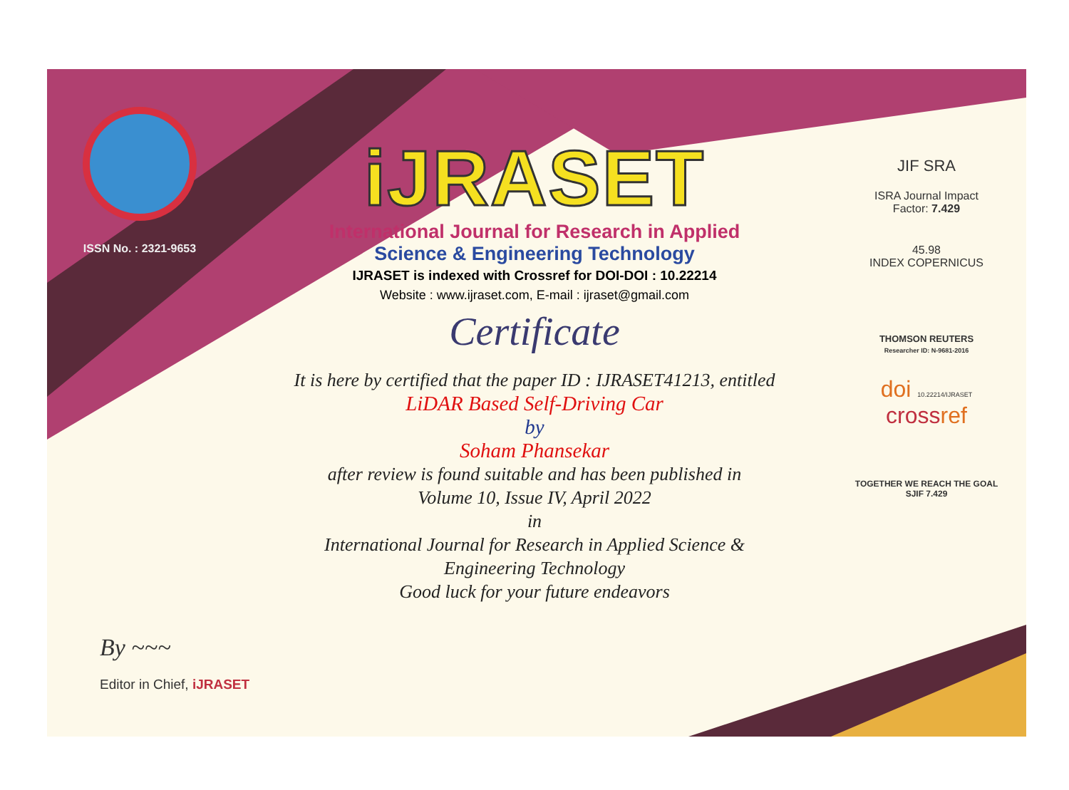ISSN No. : 2321-9653
iJRASET
International Journal for Research in Applied
Science & Engineering Technology
IJRASET is indexed with Crossref for DOI-DOI : 10.22214
Website : www.ijraset.com, E-mail : ijraset@gmail.com
Certificate
It is here by certified that the paper ID : IJRASET41213, entitled
LiDAR Based Self-Driving Car
by
Soham Phansekar
after review is found suitable and has been published in
Volume 10, Issue IV, April 2022
in
International Journal for Research in Applied Science &
Engineering Technology
Good luck for your future endeavors
JIF SRA
ISRA Journal Impact
Factor: 7.429
45.98
INDEX COPERNICUS
THOMSON REUTERS
Researcher ID: N-9681-2016
doi 10.22214/IJRASET
crossref
TOGETHER WE REACH THE GOAL
SJIF 7.429
By ~~~
Editor in Chief, iJRASET